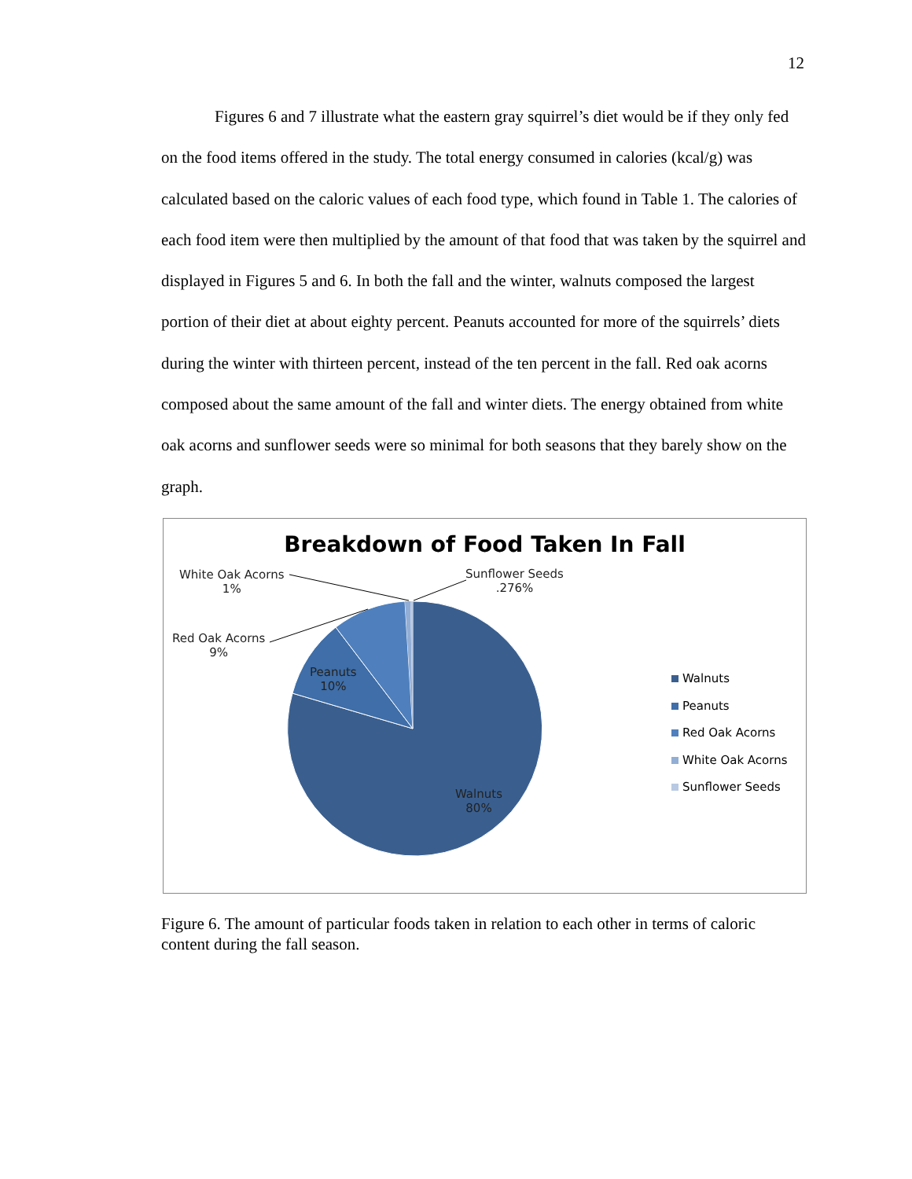12
Figures 6 and 7 illustrate what the eastern gray squirrel’s diet would be if they only fed on the food items offered in the study. The total energy consumed in calories (kcal/g) was calculated based on the caloric values of each food type, which found in Table 1. The calories of each food item were then multiplied by the amount of that food that was taken by the squirrel and displayed in Figures 5 and 6. In both the fall and the winter, walnuts composed the largest portion of their diet at about eighty percent. Peanuts accounted for more of the squirrels’ diets during the winter with thirteen percent, instead of the ten percent in the fall. Red oak acorns composed about the same amount of the fall and winter diets. The energy obtained from white oak acorns and sunflower seeds were so minimal for both seasons that they barely show on the graph.
Breakdown of Food Taken In Fall
White Oak Acorns
1%
Sunflower Seeds
.276%
Red Oak Acorns
9%
Peanuts
10%
Walnuts
80%
Walnuts
Peanuts
Red Oak Acorns
White Oak Acorns
Sunflower Seeds
Figure 6. The amount of particular foods taken in relation to each other in terms of caloric content during the fall season.